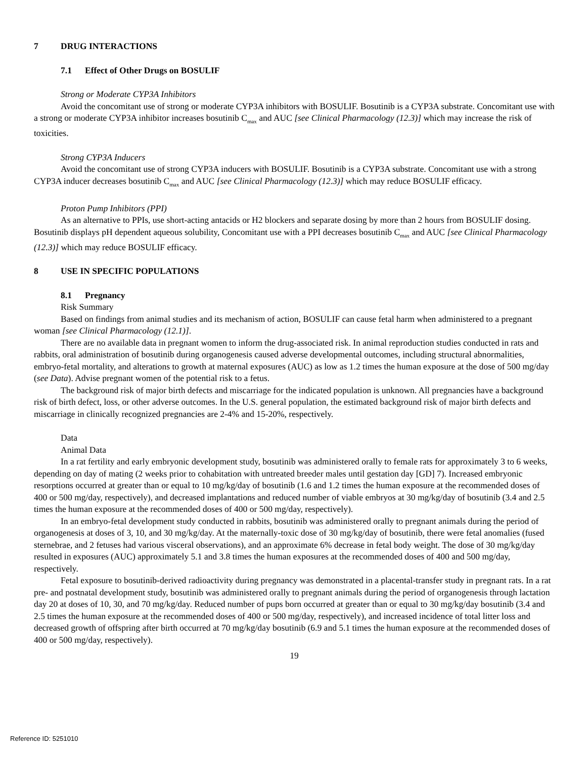7 DRUG INTERACTIONS
7.1 Effect of Other Drugs on BOSULIF
Strong or Moderate CYP3A Inhibitors
Avoid the concomitant use of strong or moderate CYP3A inhibitors with BOSULIF. Bosutinib is a CYP3A substrate. Concomitant use with a strong or moderate CYP3A inhibitor increases bosutinib C<sub>max</sub> and AUC [see Clinical Pharmacology (12.3)] which may increase the risk of toxicities.
Strong CYP3A Inducers
Avoid the concomitant use of strong CYP3A inducers with BOSULIF. Bosutinib is a CYP3A substrate. Concomitant use with a strong CYP3A inducer decreases bosutinib C<sub>max</sub> and AUC [see Clinical Pharmacology (12.3)] which may reduce BOSULIF efficacy.
Proton Pump Inhibitors (PPI)
As an alternative to PPIs, use short-acting antacids or H2 blockers and separate dosing by more than 2 hours from BOSULIF dosing. Bosutinib displays pH dependent aqueous solubility, Concomitant use with a PPI decreases bosutinib C<sub>max</sub> and AUC [see Clinical Pharmacology (12.3)] which may reduce BOSULIF efficacy.
8 USE IN SPECIFIC POPULATIONS
8.1 Pregnancy
Risk Summary
Based on findings from animal studies and its mechanism of action, BOSULIF can cause fetal harm when administered to a pregnant woman [see Clinical Pharmacology (12.1)].
There are no available data in pregnant women to inform the drug-associated risk. In animal reproduction studies conducted in rats and rabbits, oral administration of bosutinib during organogenesis caused adverse developmental outcomes, including structural abnormalities, embryo-fetal mortality, and alterations to growth at maternal exposures (AUC) as low as 1.2 times the human exposure at the dose of 500 mg/day (see Data). Advise pregnant women of the potential risk to a fetus.
The background risk of major birth defects and miscarriage for the indicated population is unknown. All pregnancies have a background risk of birth defect, loss, or other adverse outcomes. In the U.S. general population, the estimated background risk of major birth defects and miscarriage in clinically recognized pregnancies are 2-4% and 15-20%, respectively.
Data
Animal Data
In a rat fertility and early embryonic development study, bosutinib was administered orally to female rats for approximately 3 to 6 weeks, depending on day of mating (2 weeks prior to cohabitation with untreated breeder males until gestation day [GD] 7). Increased embryonic resorptions occurred at greater than or equal to 10 mg/kg/day of bosutinib (1.6 and 1.2 times the human exposure at the recommended doses of 400 or 500 mg/day, respectively), and decreased implantations and reduced number of viable embryos at 30 mg/kg/day of bosutinib (3.4 and 2.5 times the human exposure at the recommended doses of 400 or 500 mg/day, respectively).
In an embryo-fetal development study conducted in rabbits, bosutinib was administered orally to pregnant animals during the period of organogenesis at doses of 3, 10, and 30 mg/kg/day. At the maternally-toxic dose of 30 mg/kg/day of bosutinib, there were fetal anomalies (fused sternebrae, and 2 fetuses had various visceral observations), and an approximate 6% decrease in fetal body weight. The dose of 30 mg/kg/day resulted in exposures (AUC) approximately 5.1 and 3.8 times the human exposures at the recommended doses of 400 and 500 mg/day, respectively.
Fetal exposure to bosutinib-derived radioactivity during pregnancy was demonstrated in a placental-transfer study in pregnant rats. In a rat pre- and postnatal development study, bosutinib was administered orally to pregnant animals during the period of organogenesis through lactation day 20 at doses of 10, 30, and 70 mg/kg/day. Reduced number of pups born occurred at greater than or equal to 30 mg/kg/day bosutinib (3.4 and 2.5 times the human exposure at the recommended doses of 400 or 500 mg/day, respectively), and increased incidence of total litter loss and decreased growth of offspring after birth occurred at 70 mg/kg/day bosutinib (6.9 and 5.1 times the human exposure at the recommended doses of 400 or 500 mg/day, respectively).
19
Reference ID: 5251010